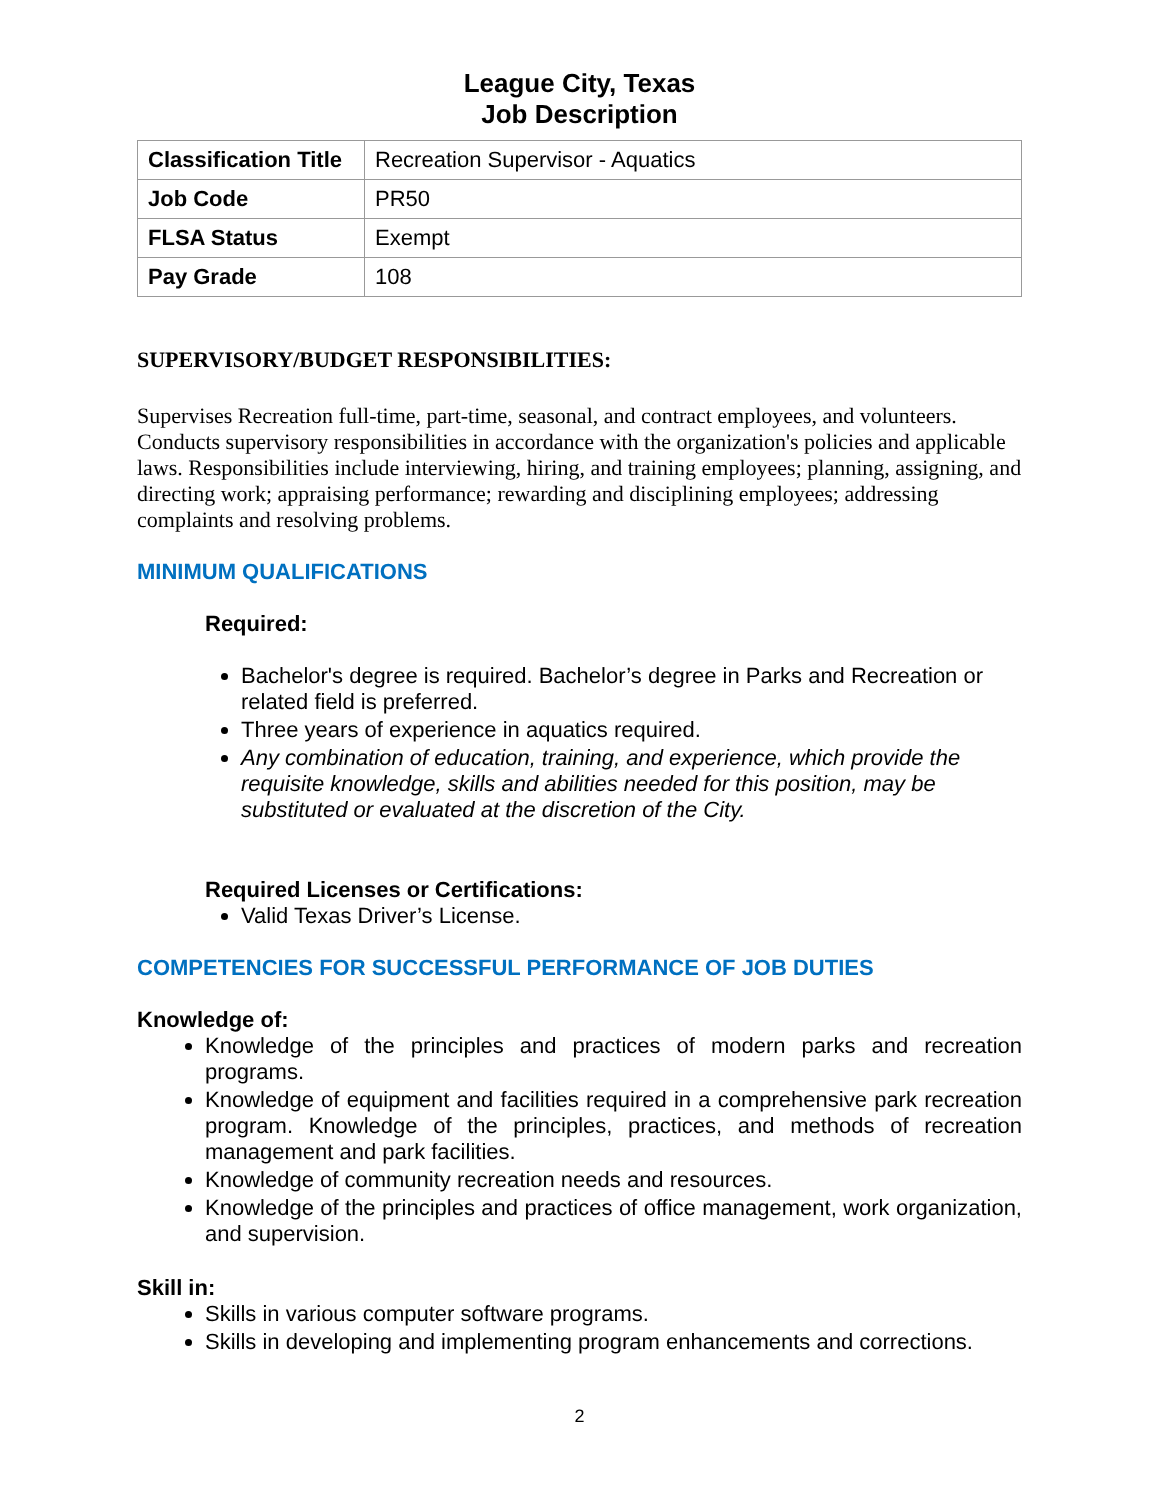League City, Texas
Job Description
| Classification Title | Recreation Supervisor - Aquatics |
| Job Code | PR50 |
| FLSA Status | Exempt |
| Pay Grade | 108 |
SUPERVISORY/BUDGET RESPONSIBILITIES:
Supervises Recreation full-time, part-time, seasonal, and contract employees, and volunteers. Conducts supervisory responsibilities in accordance with the organization's policies and applicable laws. Responsibilities include interviewing, hiring, and training employees; planning, assigning, and directing work; appraising performance; rewarding and disciplining employees; addressing complaints and resolving problems.
MINIMUM QUALIFICATIONS
Required:
Bachelor's degree is required. Bachelor’s degree in Parks and Recreation or related field is preferred.
Three years of experience in aquatics required.
Any combination of education, training, and experience, which provide the requisite knowledge, skills and abilities needed for this position, may be substituted or evaluated at the discretion of the City.
Required Licenses or Certifications:
Valid Texas Driver’s License.
COMPETENCIES FOR SUCCESSFUL PERFORMANCE OF JOB DUTIES
Knowledge of:
Knowledge of the principles and practices of modern parks and recreation programs.
Knowledge of equipment and facilities required in a comprehensive park recreation program. Knowledge of the principles, practices, and methods of recreation management and park facilities.
Knowledge of community recreation needs and resources.
Knowledge of the principles and practices of office management, work organization, and supervision.
Skill in:
Skills in various computer software programs.
Skills in developing and implementing program enhancements and corrections.
2